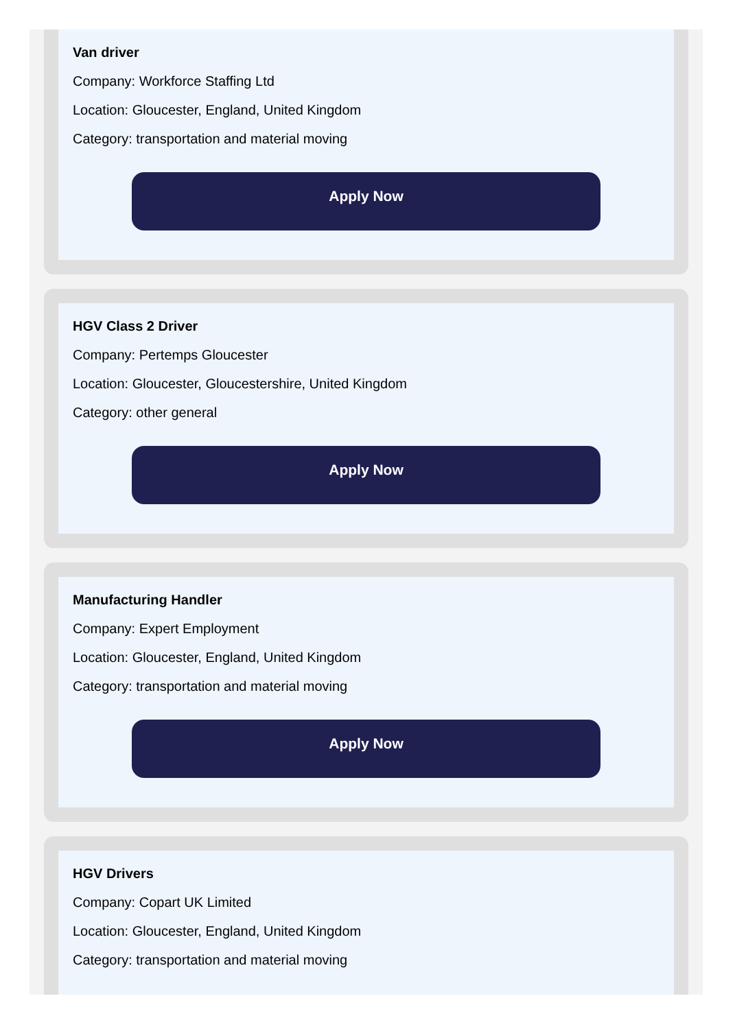Van driver
Company: Workforce Staffing Ltd
Location: Gloucester, England, United Kingdom
Category: transportation and material moving
Apply Now
HGV Class 2 Driver
Company: Pertemps Gloucester
Location: Gloucester, Gloucestershire, United Kingdom
Category: other general
Apply Now
Manufacturing Handler
Company: Expert Employment
Location: Gloucester, England, United Kingdom
Category: transportation and material moving
Apply Now
HGV Drivers
Company: Copart UK Limited
Location: Gloucester, England, United Kingdom
Category: transportation and material moving